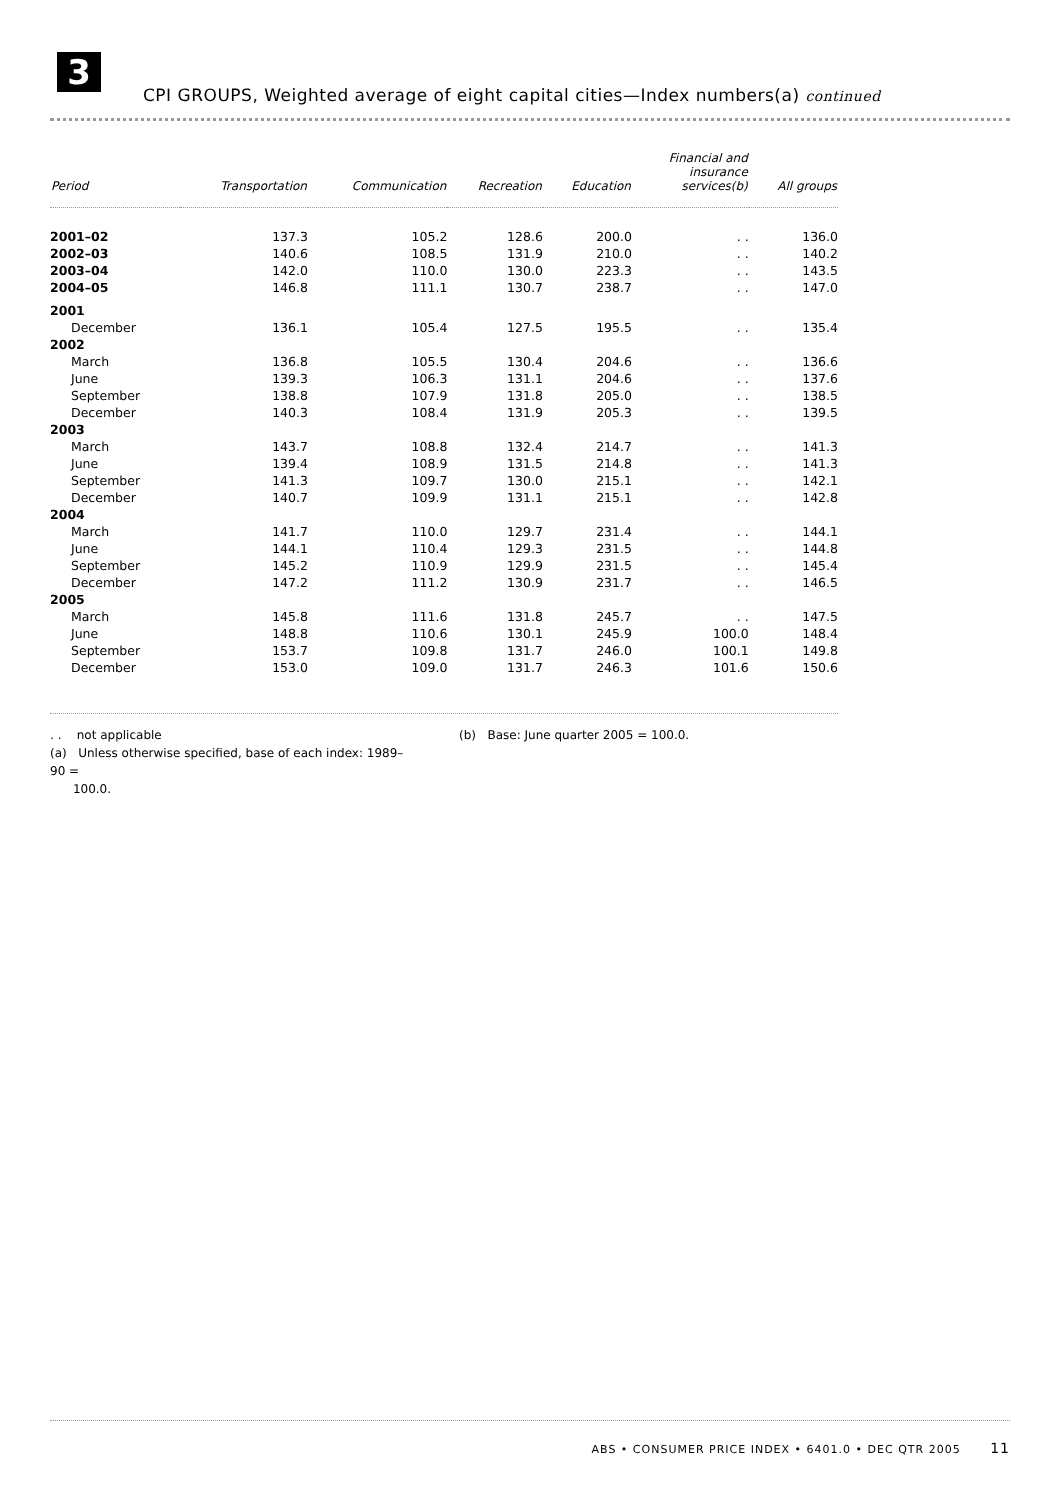3
CPI GROUPS, Weighted average of eight capital cities—Index numbers(a) continued
| Period | Transportation | Communication | Recreation | Education | Financial and insurance services(b) | All groups |
| --- | --- | --- | --- | --- | --- | --- |
| 2001–02 | 137.3 | 105.2 | 128.6 | 200.0 | . . | 136.0 |
| 2002–03 | 140.6 | 108.5 | 131.9 | 210.0 | . . | 140.2 |
| 2003–04 | 142.0 | 110.0 | 130.0 | 223.3 | . . | 143.5 |
| 2004–05 | 146.8 | 111.1 | 130.7 | 238.7 | . . | 147.0 |
| 2001 | | | | | | |
| December | 136.1 | 105.4 | 127.5 | 195.5 | . . | 135.4 |
| 2002 | | | | | | |
| March | 136.8 | 105.5 | 130.4 | 204.6 | . . | 136.6 |
| June | 139.3 | 106.3 | 131.1 | 204.6 | . . | 137.6 |
| September | 138.8 | 107.9 | 131.8 | 205.0 | . . | 138.5 |
| December | 140.3 | 108.4 | 131.9 | 205.3 | . . | 139.5 |
| 2003 | | | | | | |
| March | 143.7 | 108.8 | 132.4 | 214.7 | . . | 141.3 |
| June | 139.4 | 108.9 | 131.5 | 214.8 | . . | 141.3 |
| September | 141.3 | 109.7 | 130.0 | 215.1 | . . | 142.1 |
| December | 140.7 | 109.9 | 131.1 | 215.1 | . . | 142.8 |
| 2004 | | | | | | |
| March | 141.7 | 110.0 | 129.7 | 231.4 | . . | 144.1 |
| June | 144.1 | 110.4 | 129.3 | 231.5 | . . | 144.8 |
| September | 145.2 | 110.9 | 129.9 | 231.5 | . . | 145.4 |
| December | 147.2 | 111.2 | 130.9 | 231.7 | . . | 146.5 |
| 2005 | | | | | | |
| March | 145.8 | 111.6 | 131.8 | 245.7 | . . | 147.5 |
| June | 148.8 | 110.6 | 130.1 | 245.9 | 100.0 | 148.4 |
| September | 153.7 | 109.8 | 131.7 | 246.0 | 100.1 | 149.8 |
| December | 153.0 | 109.0 | 131.7 | 246.3 | 101.6 | 150.6 |
. . not applicable
(a) Unless otherwise specified, base of each index: 1989–90 =
100.0.
(b) Base: June quarter 2005 = 100.0.
ABS • CONSUMER PRICE INDEX • 6401.0 • DEC QTR 2005 11